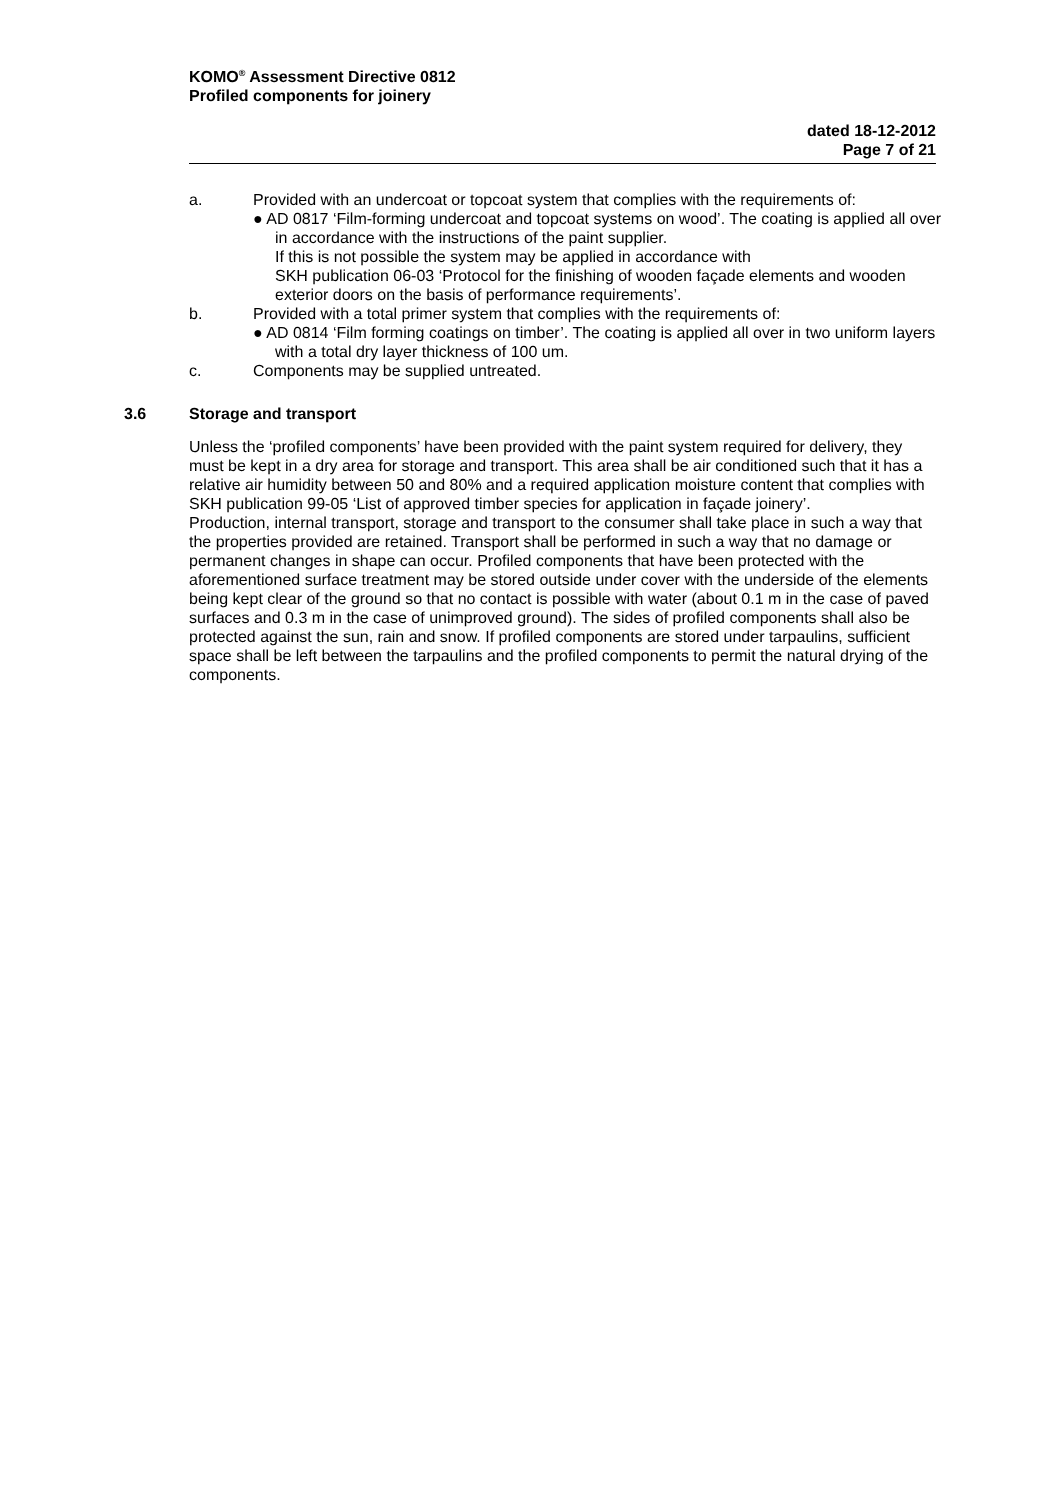KOMO<sup>®</sup> Assessment Directive 0812
Profiled components for joinery
dated 18-12-2012
Page 7 of 21
a. Provided with an undercoat or topcoat system that complies with the requirements of:
● AD 0817 ‘Film-forming undercoat and topcoat systems on wood’. The coating is applied all over in accordance with the instructions of the paint supplier.
If this is not possible the system may be applied in accordance with
SKH publication 06-03 ‘Protocol for the finishing of wooden façade elements and wooden exterior doors on the basis of performance requirements’.
b. Provided with a total primer system that complies with the requirements of:
● AD 0814 ‘Film forming coatings on timber’. The coating is applied all over in two uniform layers with a total dry layer thickness of 100 um.
c. Components may be supplied untreated.
3.6 Storage and transport
Unless the ‘profiled components’ have been provided with the paint system required for delivery, they must be kept in a dry area for storage and transport. This area shall be air conditioned such that it has a relative air humidity between 50 and 80% and a required application moisture content that complies with SKH publication 99-05 ‘List of approved timber species for application in façade joinery’.
Production, internal transport, storage and transport to the consumer shall take place in such a way that the properties provided are retained. Transport shall be performed in such a way that no damage or permanent changes in shape can occur. Profiled components that have been protected with the aforementioned surface treatment may be stored outside under cover with the underside of the elements being kept clear of the ground so that no contact is possible with water (about 0.1 m in the case of paved surfaces and 0.3 m in the case of unimproved ground). The sides of profiled components shall also be protected against the sun, rain and snow. If profiled components are stored under tarpaulins, sufficient space shall be left between the tarpaulins and the profiled components to permit the natural drying of the components.